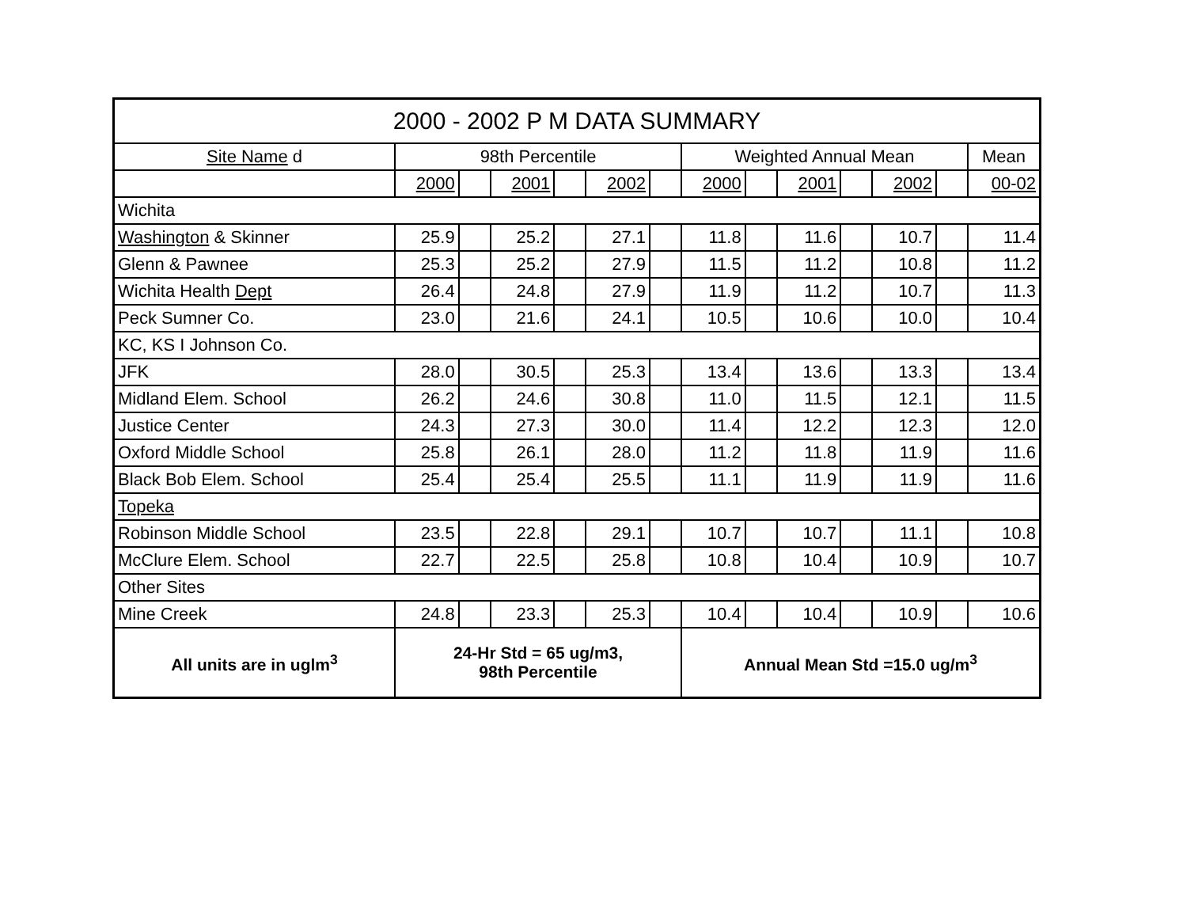| 2000 - 2002 P M DATA SUMMARY | | | | | | | | | | | | | |
| --- | --- | --- | --- | --- | --- | --- | --- | --- | --- | --- | --- | --- | --- |
| Site Name d | 98th Percentile | | | | | | Weighted Annual Mean | | | | | | Mean |
| | 2000 | | 2001 | | 2002 | | 2000 | | 2001 | | 2002 | | 00-02 |
| Wichita | | | | | | | | | | | | | |
| Washington & Skinner | 25.9 | | 25.2 | | 27.1 | | 11.8 | | 11.6 | | 10.7 | | 11.4 |
| Glenn & Pawnee | 25.3 | | 25.2 | | 27.9 | | 11.5 | | 11.2 | | 10.8 | | 11.2 |
| Wichita Health Dept | 26.4 | | 24.8 | | 27.9 | | 11.9 | | 11.2 | | 10.7 | | 11.3 |
| Peck Sumner Co. | 23.0 | | 21.6 | | 24.1 | | 10.5 | | 10.6 | | 10.0 | | 10.4 |
| KC, KS I Johnson Co. | | | | | | | | | | | | | |
| JFK | 28.0 | | 30.5 | | 25.3 | | 13.4 | | 13.6 | | 13.3 | | 13.4 |
| Midland Elem. School | 26.2 | | 24.6 | | 30.8 | | 11.0 | | 11.5 | | 12.1 | | 11.5 |
| Justice Center | 24.3 | | 27.3 | | 30.0 | | 11.4 | | 12.2 | | 12.3 | | 12.0 |
| Oxford Middle School | 25.8 | | 26.1 | | 28.0 | | 11.2 | | 11.8 | | 11.9 | | 11.6 |
| Black Bob Elem. School | 25.4 | | 25.4 | | 25.5 | | 11.1 | | 11.9 | | 11.9 | | 11.6 |
| Topeka | | | | | | | | | | | | | |
| Robinson Middle School | 23.5 | | 22.8 | | 29.1 | | 10.7 | | 10.7 | | 11.1 | | 10.8 |
| McClure Elem. School | 22.7 | | 22.5 | | 25.8 | | 10.8 | | 10.4 | | 10.9 | | 10.7 |
| Other Sites | | | | | | | | | | | | | |
| Mine Creek | 24.8 | | 23.3 | | 25.3 | | 10.4 | | 10.4 | | 10.9 | | 10.6 |
| All units are in uglm<sup>3</sup> | 24-Hr Std = 65 ug/m3, 98th Percentile | | | | | | Annual Mean Std =15.0 ug/m<sup>3</sup> | | | | | | |